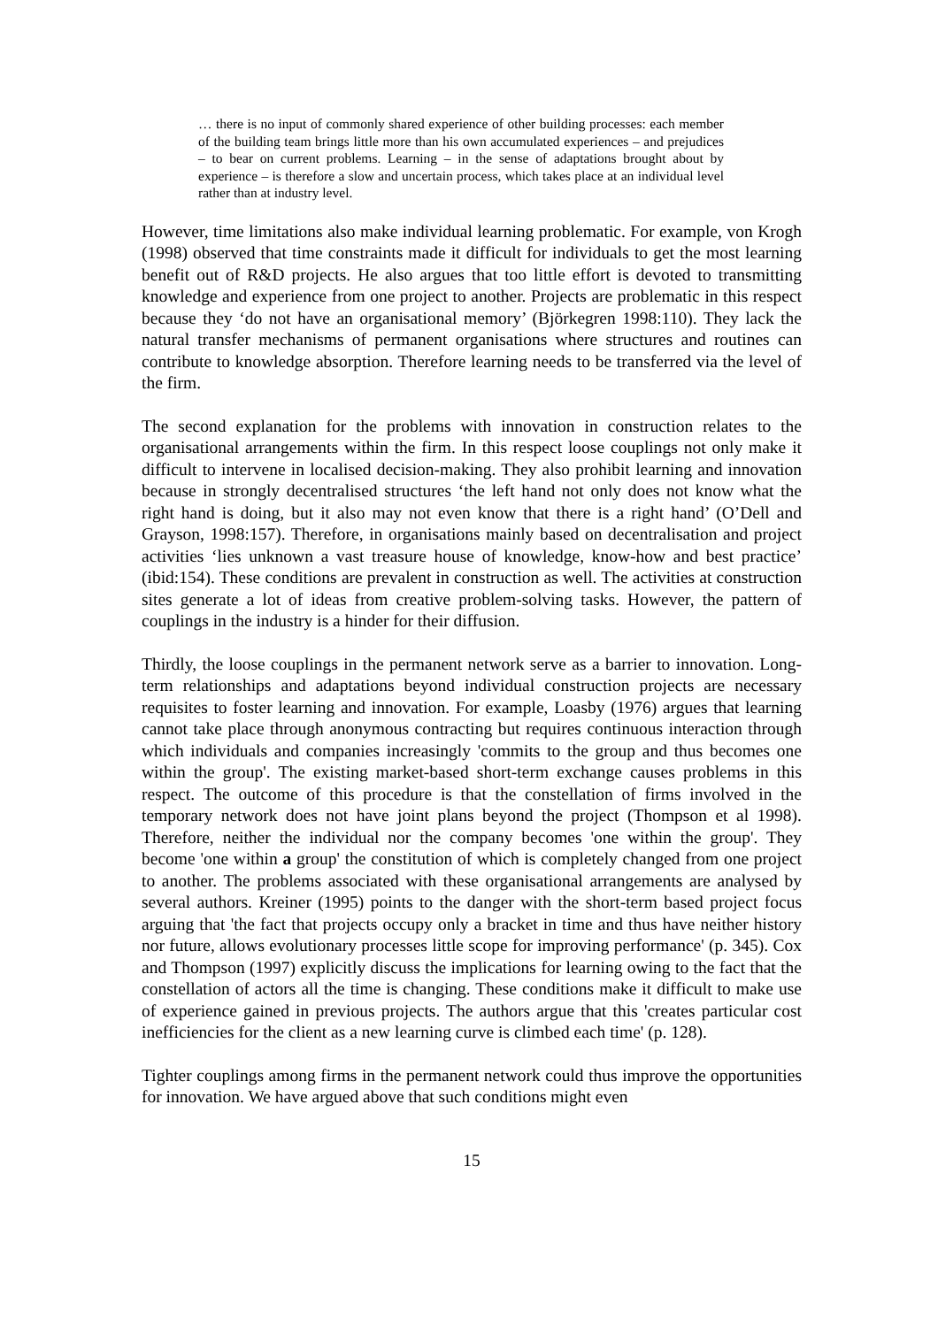… there is no input of commonly shared experience of other building processes: each member of the building team brings little more than his own accumulated experiences – and prejudices – to bear on current problems. Learning – in the sense of adaptations brought about by experience – is therefore a slow and uncertain process, which takes place at an individual level rather than at industry level.
However, time limitations also make individual learning problematic. For example, von Krogh (1998) observed that time constraints made it difficult for individuals to get the most learning benefit out of R&D projects. He also argues that too little effort is devoted to transmitting knowledge and experience from one project to another. Projects are problematic in this respect because they ‘do not have an organisational memory’ (Björkegren 1998:110). They lack the natural transfer mechanisms of permanent organisations where structures and routines can contribute to knowledge absorption. Therefore learning needs to be transferred via the level of the firm.
The second explanation for the problems with innovation in construction relates to the organisational arrangements within the firm. In this respect loose couplings not only make it difficult to intervene in localised decision-making. They also prohibit learning and innovation because in strongly decentralised structures ‘the left hand not only does not know what the right hand is doing, but it also may not even know that there is a right hand’ (O’Dell and Grayson, 1998:157). Therefore, in organisations mainly based on decentralisation and project activities ‘lies unknown a vast treasure house of knowledge, know-how and best practice’ (ibid:154). These conditions are prevalent in construction as well. The activities at construction sites generate a lot of ideas from creative problem-solving tasks. However, the pattern of couplings in the industry is a hinder for their diffusion.
Thirdly, the loose couplings in the permanent network serve as a barrier to innovation. Long-term relationships and adaptations beyond individual construction projects are necessary requisites to foster learning and innovation. For example, Loasby (1976) argues that learning cannot take place through anonymous contracting but requires continuous interaction through which individuals and companies increasingly 'commits to the group and thus becomes one within the group'. The existing market-based short-term exchange causes problems in this respect. The outcome of this procedure is that the constellation of firms involved in the temporary network does not have joint plans beyond the project (Thompson et al 1998). Therefore, neither the individual nor the company becomes 'one within the group'. They become 'one within a group' the constitution of which is completely changed from one project to another. The problems associated with these organisational arrangements are analysed by several authors. Kreiner (1995) points to the danger with the short-term based project focus arguing that 'the fact that projects occupy only a bracket in time and thus have neither history nor future, allows evolutionary processes little scope for improving performance' (p. 345). Cox and Thompson (1997) explicitly discuss the implications for learning owing to the fact that the constellation of actors all the time is changing. These conditions make it difficult to make use of experience gained in previous projects. The authors argue that this 'creates particular cost inefficiencies for the client as a new learning curve is climbed each time' (p. 128).
Tighter couplings among firms in the permanent network could thus improve the opportunities for innovation. We have argued above that such conditions might even
15